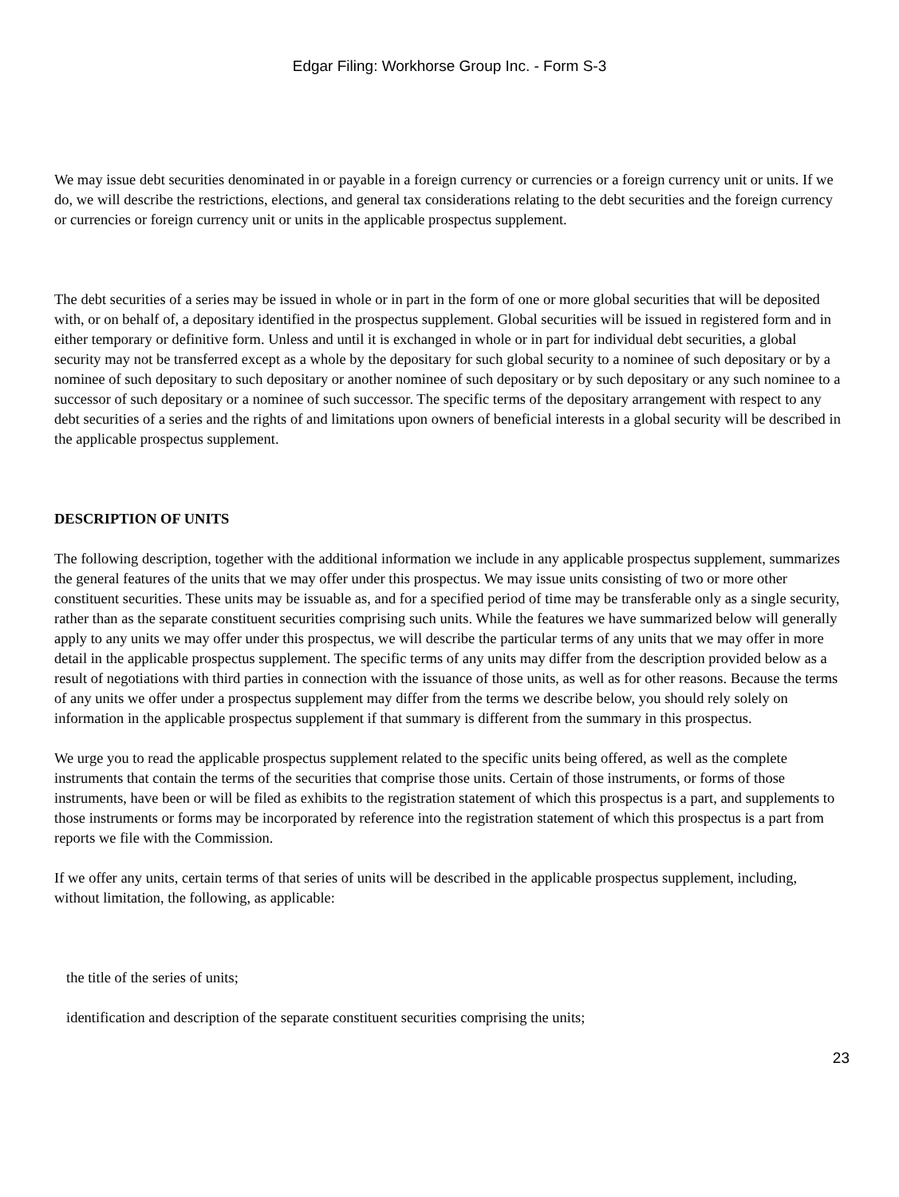Edgar Filing: Workhorse Group Inc. - Form S-3
We may issue debt securities denominated in or payable in a foreign currency or currencies or a foreign currency unit or units. If we do, we will describe the restrictions, elections, and general tax considerations relating to the debt securities and the foreign currency or currencies or foreign currency unit or units in the applicable prospectus supplement.
The debt securities of a series may be issued in whole or in part in the form of one or more global securities that will be deposited with, or on behalf of, a depositary identified in the prospectus supplement. Global securities will be issued in registered form and in either temporary or definitive form. Unless and until it is exchanged in whole or in part for individual debt securities, a global security may not be transferred except as a whole by the depositary for such global security to a nominee of such depositary or by a nominee of such depositary to such depositary or another nominee of such depositary or by such depositary or any such nominee to a successor of such depositary or a nominee of such successor. The specific terms of the depositary arrangement with respect to any debt securities of a series and the rights of and limitations upon owners of beneficial interests in a global security will be described in the applicable prospectus supplement.
DESCRIPTION OF UNITS
The following description, together with the additional information we include in any applicable prospectus supplement, summarizes the general features of the units that we may offer under this prospectus. We may issue units consisting of two or more other constituent securities. These units may be issuable as, and for a specified period of time may be transferable only as a single security, rather than as the separate constituent securities comprising such units. While the features we have summarized below will generally apply to any units we may offer under this prospectus, we will describe the particular terms of any units that we may offer in more detail in the applicable prospectus supplement. The specific terms of any units may differ from the description provided below as a result of negotiations with third parties in connection with the issuance of those units, as well as for other reasons. Because the terms of any units we offer under a prospectus supplement may differ from the terms we describe below, you should rely solely on information in the applicable prospectus supplement if that summary is different from the summary in this prospectus.
We urge you to read the applicable prospectus supplement related to the specific units being offered, as well as the complete instruments that contain the terms of the securities that comprise those units. Certain of those instruments, or forms of those instruments, have been or will be filed as exhibits to the registration statement of which this prospectus is a part, and supplements to those instruments or forms may be incorporated by reference into the registration statement of which this prospectus is a part from reports we file with the Commission.
If we offer any units, certain terms of that series of units will be described in the applicable prospectus supplement, including, without limitation, the following, as applicable:
the title of the series of units;
identification and description of the separate constituent securities comprising the units;
23